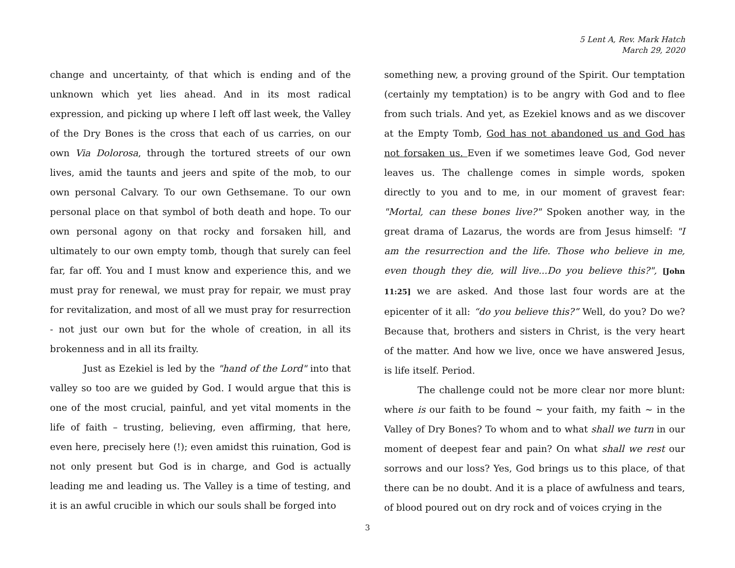5 Lent A, Rev. Mark Hatch
March 29, 2020
change and uncertainty, of that which is ending and of the unknown which yet lies ahead. And in its most radical expression, and picking up where I left off last week, the Valley of the Dry Bones is the cross that each of us carries, on our own Via Dolorosa, through the tortured streets of our own lives, amid the taunts and jeers and spite of the mob, to our own personal Calvary. To our own Gethsemane. To our own personal place on that symbol of both death and hope. To our own personal agony on that rocky and forsaken hill, and ultimately to our own empty tomb, though that surely can feel far, far off. You and I must know and experience this, and we must pray for renewal, we must pray for repair, we must pray for revitalization, and most of all we must pray for resurrection - not just our own but for the whole of creation, in all its brokenness and in all its frailty.
Just as Ezekiel is led by the "hand of the Lord" into that valley so too are we guided by God. I would argue that this is one of the most crucial, painful, and yet vital moments in the life of faith – trusting, believing, even affirming, that here, even here, precisely here (!); even amidst this ruination, God is not only present but God is in charge, and God is actually leading me and leading us. The Valley is a time of testing, and it is an awful crucible in which our souls shall be forged into
something new, a proving ground of the Spirit. Our temptation (certainly my temptation) is to be angry with God and to flee from such trials. And yet, as Ezekiel knows and as we discover at the Empty Tomb, God has not abandoned us and God has not forsaken us. Even if we sometimes leave God, God never leaves us. The challenge comes in simple words, spoken directly to you and to me, in our moment of gravest fear: "Mortal, can these bones live?" Spoken another way, in the great drama of Lazarus, the words are from Jesus himself: "I am the resurrection and the life. Those who believe in me, even though they die, will live...Do you believe this?", [John 11:25] we are asked. And those last four words are at the epicenter of it all: “do you believe this?” Well, do you? Do we? Because that, brothers and sisters in Christ, is the very heart of the matter. And how we live, once we have answered Jesus, is life itself. Period.
The challenge could not be more clear nor more blunt: where is our faith to be found ~ your faith, my faith ~ in the Valley of Dry Bones? To whom and to what shall we turn in our moment of deepest fear and pain? On what shall we rest our sorrows and our loss? Yes, God brings us to this place, of that there can be no doubt. And it is a place of awfulness and tears, of blood poured out on dry rock and of voices crying in the
3